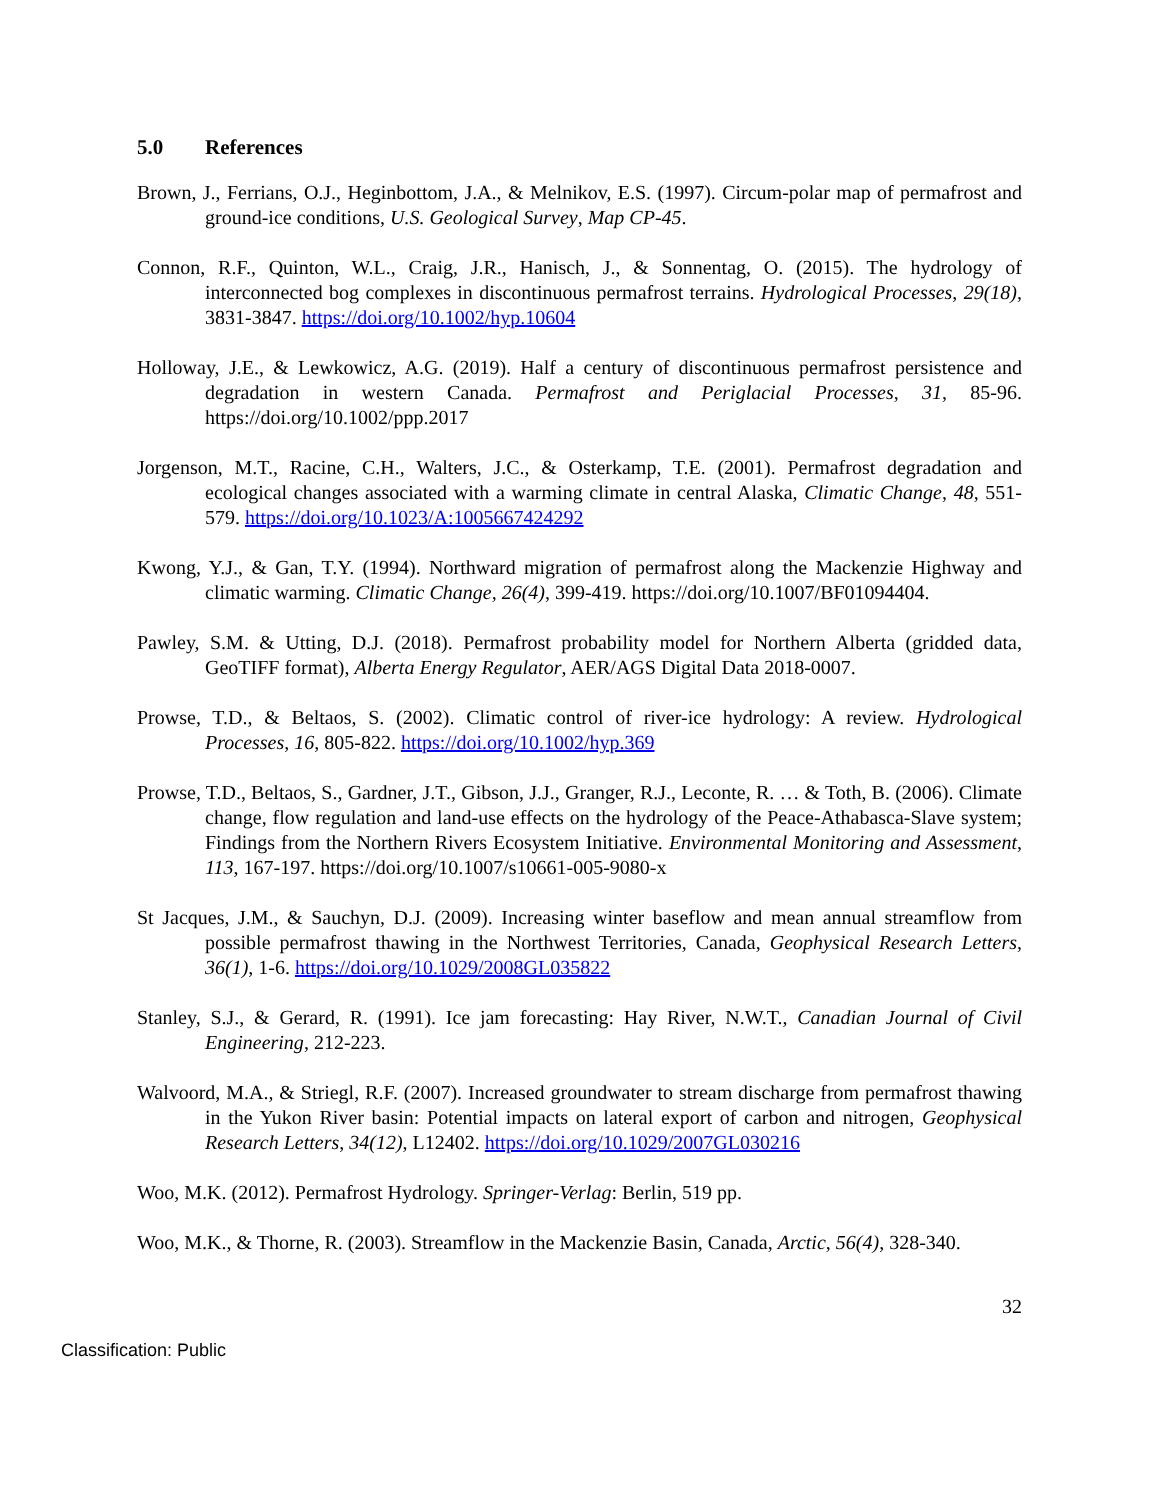5.0 References
Brown, J., Ferrians, O.J., Heginbottom, J.A., & Melnikov, E.S. (1997). Circum-polar map of permafrost and ground-ice conditions, U.S. Geological Survey, Map CP-45.
Connon, R.F., Quinton, W.L., Craig, J.R., Hanisch, J., & Sonnentag, O. (2015). The hydrology of interconnected bog complexes in discontinuous permafrost terrains. Hydrological Processes, 29(18), 3831-3847. https://doi.org/10.1002/hyp.10604
Holloway, J.E., & Lewkowicz, A.G. (2019). Half a century of discontinuous permafrost persistence and degradation in western Canada. Permafrost and Periglacial Processes, 31, 85-96. https://doi.org/10.1002/ppp.2017
Jorgenson, M.T., Racine, C.H., Walters, J.C., & Osterkamp, T.E. (2001). Permafrost degradation and ecological changes associated with a warming climate in central Alaska, Climatic Change, 48, 551-579. https://doi.org/10.1023/A:1005667424292
Kwong, Y.J., & Gan, T.Y. (1994). Northward migration of permafrost along the Mackenzie Highway and climatic warming. Climatic Change, 26(4), 399-419. https://doi.org/10.1007/BF01094404.
Pawley, S.M. & Utting, D.J. (2018). Permafrost probability model for Northern Alberta (gridded data, GeoTIFF format), Alberta Energy Regulator, AER/AGS Digital Data 2018-0007.
Prowse, T.D., & Beltaos, S. (2002). Climatic control of river-ice hydrology: A review. Hydrological Processes, 16, 805-822. https://doi.org/10.1002/hyp.369
Prowse, T.D., Beltaos, S., Gardner, J.T., Gibson, J.J., Granger, R.J., Leconte, R. … & Toth, B. (2006). Climate change, flow regulation and land-use effects on the hydrology of the Peace-Athabasca-Slave system; Findings from the Northern Rivers Ecosystem Initiative. Environmental Monitoring and Assessment, 113, 167-197. https://doi.org/10.1007/s10661-005-9080-x
St Jacques, J.M., & Sauchyn, D.J. (2009). Increasing winter baseflow and mean annual streamflow from possible permafrost thawing in the Northwest Territories, Canada, Geophysical Research Letters, 36(1), 1-6. https://doi.org/10.1029/2008GL035822
Stanley, S.J., & Gerard, R. (1991). Ice jam forecasting: Hay River, N.W.T., Canadian Journal of Civil Engineering, 212-223.
Walvoord, M.A., & Striegl, R.F. (2007). Increased groundwater to stream discharge from permafrost thawing in the Yukon River basin: Potential impacts on lateral export of carbon and nitrogen, Geophysical Research Letters, 34(12), L12402. https://doi.org/10.1029/2007GL030216
Woo, M.K. (2012). Permafrost Hydrology. Springer-Verlag: Berlin, 519 pp.
Woo, M.K., & Thorne, R. (2003). Streamflow in the Mackenzie Basin, Canada, Arctic, 56(4), 328-340.
32
Classification: Public